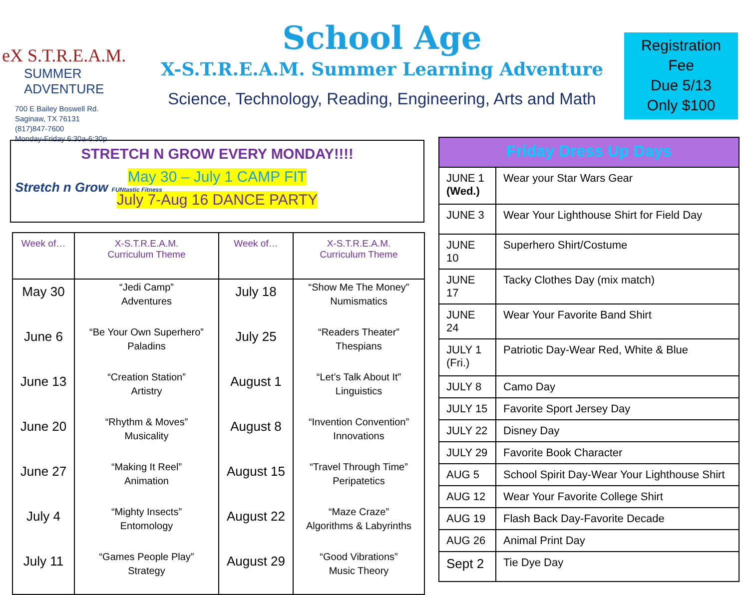eX S.T.R.E.A.M.
SUMMER ADVENTURE
700 E Bailey Boswell Rd.
Saginaw, TX 76131
(817)847-7600
Monday-Friday 6:30a-6:30p
School Age
X-S.T.R.E.A.M. Summer Learning Adventure
Science, Technology, Reading, Engineering, Arts and Math
Registration
Fee
Due 5/13
Only $100
STRETCH N GROW EVERY MONDAY!!!!
May 30 – July 1 CAMP FIT
July 7-Aug 16 DANCE PARTY
Stretch n Grow FUNtastic Fitness
| Week of… | X-S.T.R.E.A.M. Curriculum Theme | Week of… | X-S.T.R.E.A.M. Curriculum Theme |
| --- | --- | --- | --- |
| May 30 | “Jedi Camp” Adventures | July 18 | “Show Me The Money” Numismatics |
| June 6 | “Be Your Own Superhero” Paladins | July 25 | “Readers Theater” Thespians |
| June 13 | “Creation Station” Artistry | August 1 | “Let’s Talk About It” Linguistics |
| June 20 | “Rhythm & Moves” Musicality | August 8 | “Invention Convention” Innovations |
| June 27 | “Making It Reel” Animation | August 15 | “Travel Through Time” Peripatetics |
| July 4 | “Mighty Insects” Entomology | August 22 | “Maze Craze” Algorithms & Labyrinths |
| July 11 | “Games People Play” Strategy | August 29 | “Good Vibrations” Music Theory |
| Friday Dress Up Days | |
| --- | --- |
| JUNE 1 (Wed.) | Wear your Star Wars Gear |
| JUNE 3 | Wear Your Lighthouse Shirt for Field Day |
| JUNE 10 | Superhero Shirt/Costume |
| JUNE 17 | Tacky Clothes Day (mix match) |
| JUNE 24 | Wear Your Favorite Band Shirt |
| JULY 1 (Fri.) | Patriotic Day-Wear Red, White & Blue |
| JULY 8 | Camo Day |
| JULY 15 | Favorite Sport Jersey Day |
| JULY 22 | Disney Day |
| JULY 29 | Favorite Book Character |
| AUG 5 | School Spirit Day-Wear Your Lighthouse Shirt |
| AUG 12 | Wear Your Favorite College Shirt |
| AUG 19 | Flash Back Day-Favorite Decade |
| AUG 26 | Animal Print Day |
| Sept 2 | Tie Dye Day |